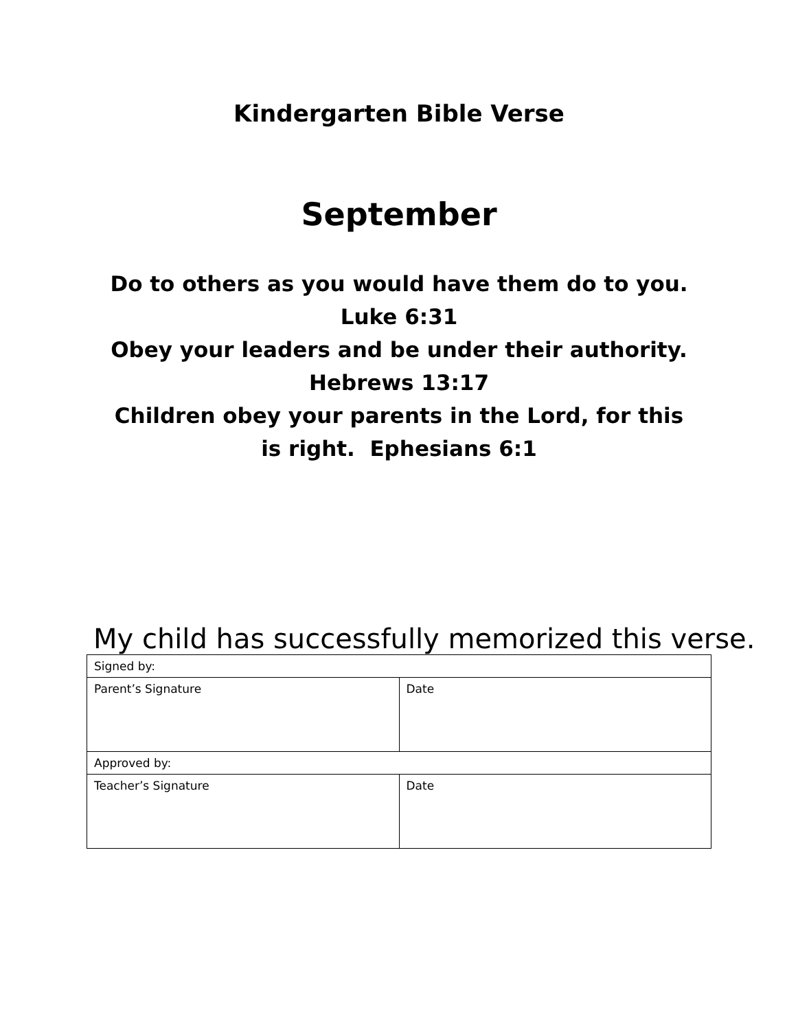Kindergarten Bible Verse
September
Do to others as you would have them do to you.
Luke 6:31
Obey your leaders and be under their authority.
Hebrews 13:17
Children obey your parents in the Lord, for this is right. Ephesians 6:1
My child has successfully memorized this verse.
| Signed by: | |
| Parent’s Signature | Date |
| Approved by: | |
| Teacher’s Signature | Date |